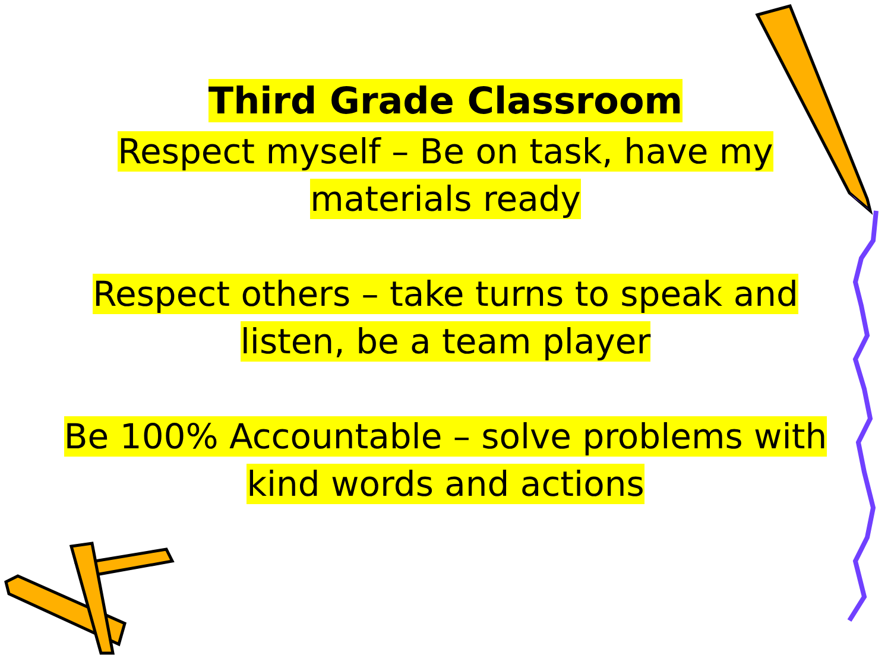Third Grade Classroom
Respect myself – Be on task, have my
materials ready
Respect others – take turns to speak and
listen, be a team player
Be 100% Accountable – solve problems with
kind words and actions